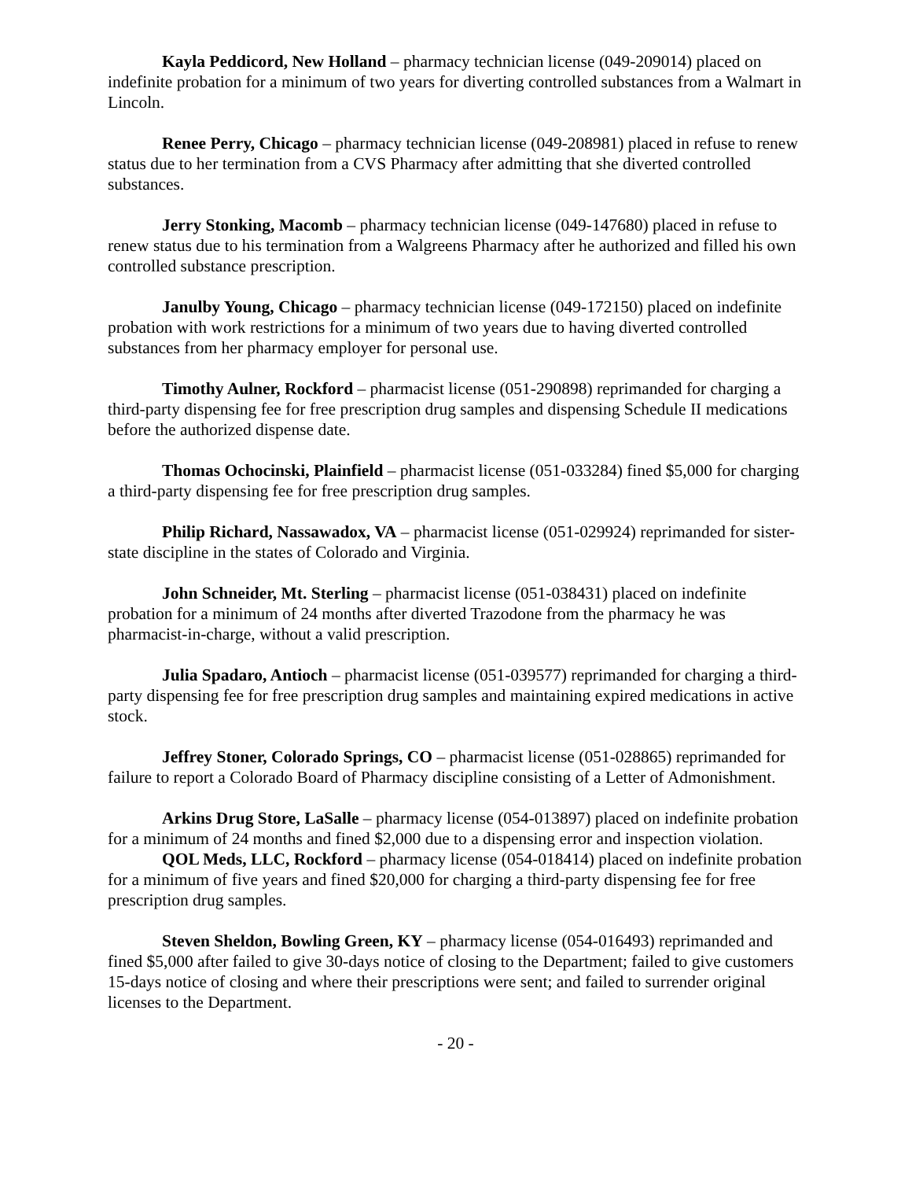Kayla Peddicord, New Holland – pharmacy technician license (049-209014) placed on indefinite probation for a minimum of two years for diverting controlled substances from a Walmart in Lincoln.
Renee Perry, Chicago – pharmacy technician license (049-208981) placed in refuse to renew status due to her termination from a CVS Pharmacy after admitting that she diverted controlled substances.
Jerry Stonking, Macomb – pharmacy technician license (049-147680) placed in refuse to renew status due to his termination from a Walgreens Pharmacy after he authorized and filled his own controlled substance prescription.
Janulby Young, Chicago – pharmacy technician license (049-172150) placed on indefinite probation with work restrictions for a minimum of two years due to having diverted controlled substances from her pharmacy employer for personal use.
Timothy Aulner, Rockford – pharmacist license (051-290898) reprimanded for charging a third-party dispensing fee for free prescription drug samples and dispensing Schedule II medications before the authorized dispense date.
Thomas Ochocinski, Plainfield – pharmacist license (051-033284) fined $5,000 for charging a third-party dispensing fee for free prescription drug samples.
Philip Richard, Nassawadox, VA – pharmacist license (051-029924) reprimanded for sister-state discipline in the states of Colorado and Virginia.
John Schneider, Mt. Sterling – pharmacist license (051-038431) placed on indefinite probation for a minimum of 24 months after diverted Trazodone from the pharmacy he was pharmacist-in-charge, without a valid prescription.
Julia Spadaro, Antioch – pharmacist license (051-039577) reprimanded for charging a third-party dispensing fee for free prescription drug samples and maintaining expired medications in active stock.
Jeffrey Stoner, Colorado Springs, CO – pharmacist license (051-028865) reprimanded for failure to report a Colorado Board of Pharmacy discipline consisting of a Letter of Admonishment.
Arkins Drug Store, LaSalle – pharmacy license (054-013897) placed on indefinite probation for a minimum of 24 months and fined $2,000 due to a dispensing error and inspection violation.
QOL Meds, LLC, Rockford – pharmacy license (054-018414) placed on indefinite probation for a minimum of five years and fined $20,000 for charging a third-party dispensing fee for free prescription drug samples.
Steven Sheldon, Bowling Green, KY – pharmacy license (054-016493) reprimanded and fined $5,000 after failed to give 30-days notice of closing to the Department; failed to give customers 15-days notice of closing and where their prescriptions were sent; and failed to surrender original licenses to the Department.
- 20 -